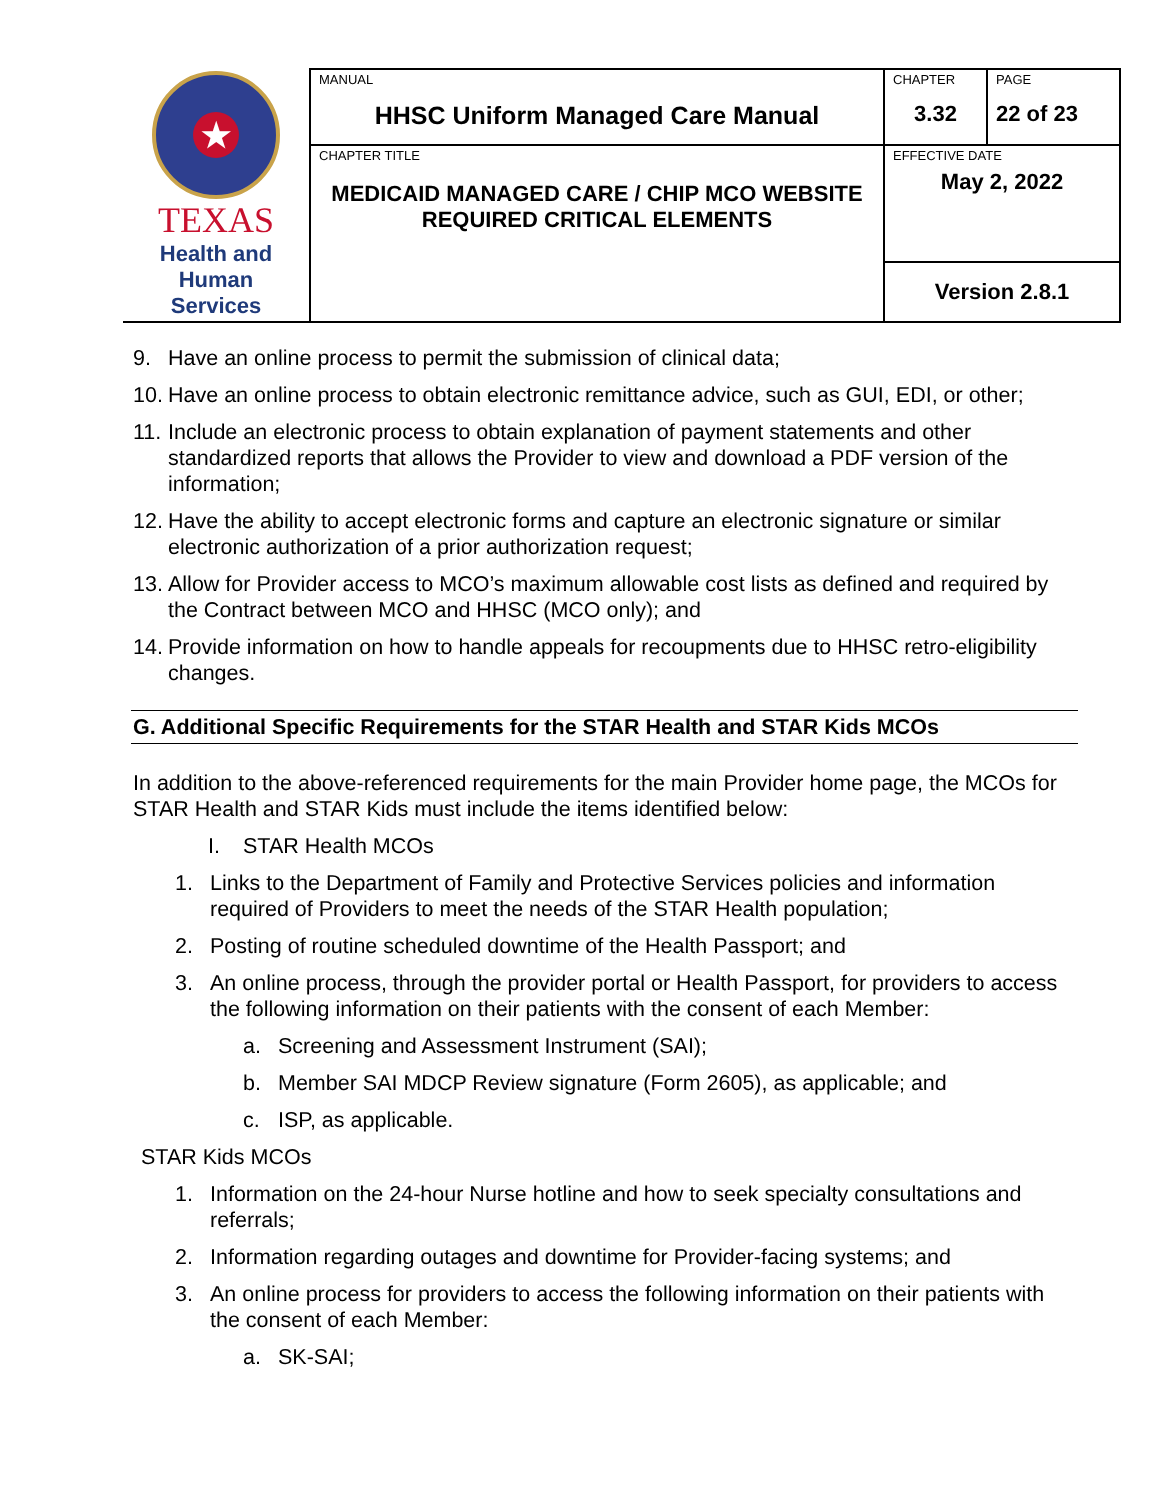| ★ TEXAS Health and Human Services | MANUAL HHSC Uniform Managed Care Manual | CHAPTER 3.32 | PAGE 22 of 23 |
| | CHAPTER TITLE MEDICAID MANAGED CARE / CHIP MCO WEBSITE REQUIRED CRITICAL ELEMENTS | EFFECTIVE DATE May 2, 2022 | |
| | | Version 2.8.1 | |
9. Have an online process to permit the submission of clinical data;
10. Have an online process to obtain electronic remittance advice, such as GUI, EDI, or other;
11. Include an electronic process to obtain explanation of payment statements and other standardized reports that allows the Provider to view and download a PDF version of the information;
12. Have the ability to accept electronic forms and capture an electronic signature or similar electronic authorization of a prior authorization request;
13. Allow for Provider access to MCO’s maximum allowable cost lists as defined and required by the Contract between MCO and HHSC (MCO only); and
14. Provide information on how to handle appeals for recoupments due to HHSC retro-eligibility changes.
G. Additional Specific Requirements for the STAR Health and STAR Kids MCOs
In addition to the above-referenced requirements for the main Provider home page, the MCOs for STAR Health and STAR Kids must include the items identified below:
I. STAR Health MCOs
1. Links to the Department of Family and Protective Services policies and information required of Providers to meet the needs of the STAR Health population;
2. Posting of routine scheduled downtime of the Health Passport; and
3. An online process, through the provider portal or Health Passport, for providers to access the following information on their patients with the consent of each Member:
a. Screening and Assessment Instrument (SAI);
b. Member SAI MDCP Review signature (Form 2605), as applicable; and
c. ISP, as applicable.
STAR Kids MCOs
1. Information on the 24-hour Nurse hotline and how to seek specialty consultations and referrals;
2. Information regarding outages and downtime for Provider-facing systems; and
3. An online process for providers to access the following information on their patients with the consent of each Member:
a. SK-SAI;